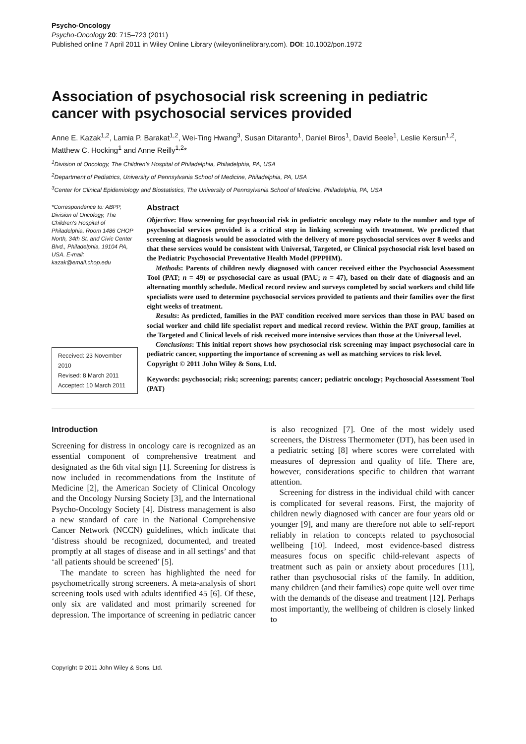Psycho-Oncology
Psycho-Oncology 20: 715–723 (2011)
Published online 7 April 2011 in Wiley Online Library (wileyonlinelibrary.com). DOI: 10.1002/pon.1972
Association of psychosocial risk screening in pediatric cancer with psychosocial services provided
Anne E. Kazak<sup>1,2</sup>, Lamia P. Barakat<sup>1,2</sup>, Wei-Ting Hwang<sup>3</sup>, Susan Ditaranto<sup>1</sup>, Daniel Biros<sup>1</sup>, David Beele<sup>1</sup>, Leslie Kersun<sup>1,2</sup>, Matthew C. Hocking<sup>1</sup> and Anne Reilly<sup>1,2</sup>*
<sup>1</sup> Division of Oncology, The Children's Hospital of Philadelphia, Philadelphia, PA, USA
<sup>2</sup> Department of Pediatrics, University of Pennsylvania School of Medicine, Philadelphia, PA, USA
<sup>3</sup> Center for Clinical Epidemiology and Biostatistics, The University of Pennsylvania School of Medicine, Philadelphia, PA, USA
*Correspondence to: ABPP, Division of Oncology, The Children's Hospital of Philadelphia, Room 1486 CHOP North, 34th St. and Civic Center Blvd., Philadelphia, 19104 PA, USA. E-mail: kazak@email.chop.edu
Received: 23 November 2010
Revised: 8 March 2011
Accepted: 10 March 2011
Abstract
Objective: How screening for psychosocial risk in pediatric oncology may relate to the number and type of psychosocial services provided is a critical step in linking screening with treatment. We predicted that screening at diagnosis would be associated with the delivery of more psychosocial services over 8 weeks and that these services would be consistent with Universal, Targeted, or Clinical psychosocial risk level based on the Pediatric Psychosocial Preventative Health Model (PPPHM).
Methods: Parents of children newly diagnosed with cancer received either the Psychosocial Assessment Tool (PAT; n = 49) or psychosocial care as usual (PAU; n = 47), based on their date of diagnosis and an alternating monthly schedule. Medical record review and surveys completed by social workers and child life specialists were used to determine psychosocial services provided to patients and their families over the first eight weeks of treatment.
Results: As predicted, families in the PAT condition received more services than those in PAU based on social worker and child life specialist report and medical record review. Within the PAT group, families at the Targeted and Clinical levels of risk received more intensive services than those at the Universal level.
Conclusions: This initial report shows how psychosocial risk screening may impact psychosocial care in pediatric cancer, supporting the importance of screening as well as matching services to risk level.
Copyright © 2011 John Wiley & Sons, Ltd.
Keywords: psychosocial; risk; screening; parents; cancer; pediatric oncology; Psychosocial Assessment Tool (PAT)
Introduction
Screening for distress in oncology care is recognized as an essential component of comprehensive treatment and designated as the 6th vital sign [1]. Screening for distress is now included in recommendations from the Institute of Medicine [2], the American Society of Clinical Oncology and the Oncology Nursing Society [3], and the International Psycho-Oncology Society [4]. Distress management is also a new standard of care in the National Comprehensive Cancer Network (NCCN) guidelines, which indicate that ‘distress should be recognized, documented, and treated promptly at all stages of disease and in all settings’ and that ‘all patients should be screened’ [5].
The mandate to screen has highlighted the need for psychometrically strong screeners. A meta-analysis of short screening tools used with adults identified 45 [6]. Of these, only six are validated and most primarily screened for depression. The importance of screening in pediatric cancer is also recognized [7]. One of the most widely used screeners, the Distress Thermometer (DT), has been used in a pediatric setting [8] where scores were correlated with measures of depression and quality of life. There are, however, considerations specific to children that warrant attention.
Screening for distress in the individual child with cancer is complicated for several reasons. First, the majority of children newly diagnosed with cancer are four years old or younger [9], and many are therefore not able to self-report reliably in relation to concepts related to psychosocial wellbeing [10]. Indeed, most evidence-based distress measures focus on specific child-relevant aspects of treatment such as pain or anxiety about procedures [11], rather than psychosocial risks of the family. In addition, many children (and their families) cope quite well over time with the demands of the disease and treatment [12]. Perhaps most importantly, the wellbeing of children is closely linked to
Copyright © 2011 John Wiley & Sons, Ltd.